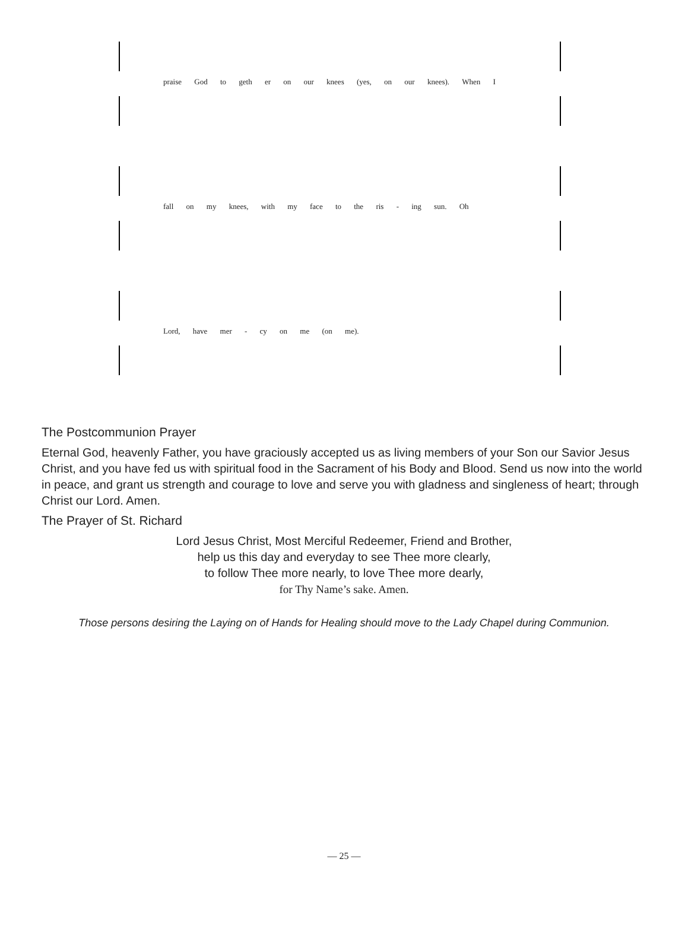praise God to geth er on our knees (yes, on our knees). When I
fall on my knees, with my face to the ris - ing sun. Oh
Lord, have mer - cy on me (on me).
The Postcommunion Prayer
Eternal God, heavenly Father, you have graciously accepted us as living members of your Son our Savior Jesus Christ, and you have fed us with spiritual food in the Sacrament of his Body and Blood. Send us now into the world in peace, and grant us strength and courage to love and serve you with gladness and singleness of heart; through Christ our Lord. Amen.
The Prayer of St. Richard
Lord Jesus Christ, Most Merciful Redeemer, Friend and Brother,
help us this day and everyday to see Thee more clearly,
to follow Thee more nearly, to love Thee more dearly,
for Thy Name’s sake. Amen.
Those persons desiring the Laying on of Hands for Healing should move to the Lady Chapel during Communion.
— 25 —